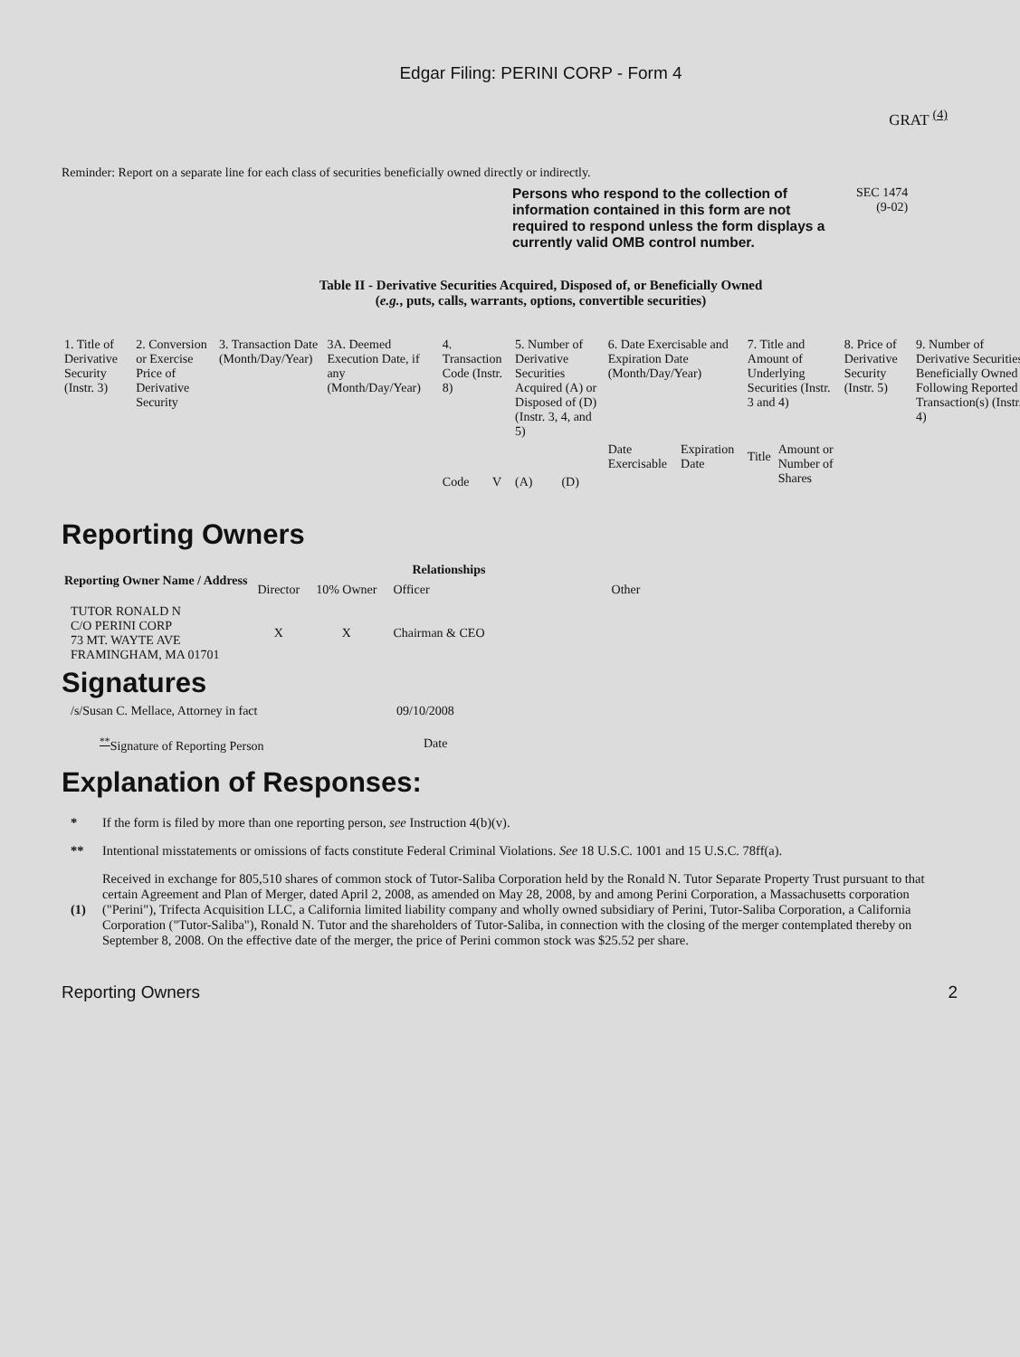Edgar Filing: PERINI CORP - Form 4
GRAT <sup>(4)</sup>
Reminder: Report on a separate line for each class of securities beneficially owned directly or indirectly.
Persons who respond to the collection of information contained in this form are not required to respond unless the form displays a currently valid OMB control number.
SEC 1474
(9-02)
Table II - Derivative Securities Acquired, Disposed of, or Beneficially Owned
(e.g., puts, calls, warrants, options, convertible securities)
| 1. Title of Derivative Security (Instr. 3) | 2. Conversion or Exercise Price of Derivative Security | 3. Transaction Date (Month/Day/Year) | 3A. Deemed Execution Date, if any (Month/Day/Year) | 4. Transaction Code (Instr. 8) | | 5. Number of Derivative Securities Acquired (A) or Disposed of (D) (Instr. 3, 4, and 5) | | 6. Date Exercisable and Expiration Date (Month/Day/Year) | | 7. Title and Amount of Underlying Securities (Instr. 3 and 4) | | 8. Price of Derivative Security (Instr. 5) | 9. Number of Derivative Securities Beneficially Owned Following Reported Transaction(s) (Instr. 4) |
| | | | | | | | | Date Exercisable | Expiration Date | Title | Amount or Number of Shares | | |
| | | | | Code | V | (A) | (D) | | | | | | |
Reporting Owners
| Reporting Owner Name / Address | Relationships | | | |
| --- | --- | --- | --- | --- |
| | Director | 10% Owner | Officer | Other |
| TUTOR RONALD N C/O PERINI CORP 73 MT. WAYTE AVE FRAMINGHAM, MA 01701 | X | X | Chairman & CEO | |
Signatures
| /s/Susan C. Mellace, Attorney in fact | 09/10/2008 |
| <sup>**</sup> Signature of Reporting Person | Date |
Explanation of Responses:
| * | If the form is filed by more than one reporting person, see Instruction 4(b)(v). |
| ** | Intentional misstatements or omissions of facts constitute Federal Criminal Violations. See 18 U.S.C. 1001 and 15 U.S.C. 78ff(a). |
| (1) | Received in exchange for 805,510 shares of common stock of Tutor-Saliba Corporation held by the Ronald N. Tutor Separate Property Trust pursuant to that certain Agreement and Plan of Merger, dated April 2, 2008, as amended on May 28, 2008, by and among Perini Corporation, a Massachusetts corporation ("Perini"), Trifecta Acquisition LLC, a California limited liability company and wholly owned subsidiary of Perini, Tutor-Saliba Corporation, a California Corporation ("Tutor-Saliba"), Ronald N. Tutor and the shareholders of Tutor-Saliba, in connection with the closing of the merger contemplated thereby on September 8, 2008. On the effective date of the merger, the price of Perini common stock was $25.52 per share. |
Reporting Owners 2